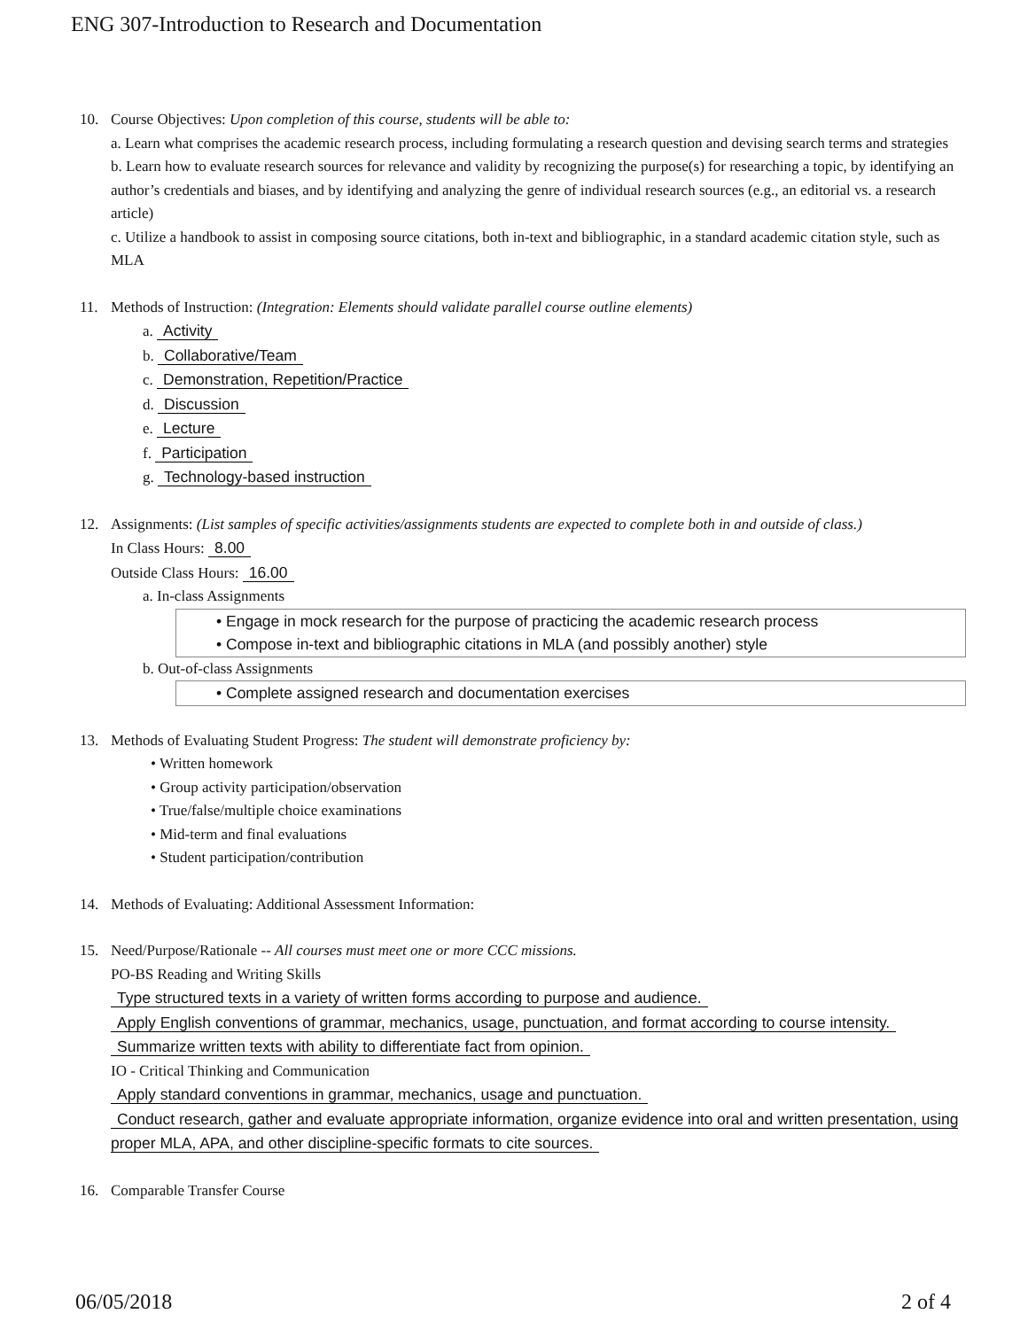ENG 307-Introduction to Research and Documentation
10. Course Objectives: Upon completion of this course, students will be able to:
a. Learn what comprises the academic research process, including formulating a research question and devising search terms and strategies
b. Learn how to evaluate research sources for relevance and validity by recognizing the purpose(s) for researching a topic, by identifying an author’s credentials and biases, and by identifying and analyzing the genre of individual research sources (e.g., an editorial vs. a research article)
c. Utilize a handbook to assist in composing source citations, both in-text and bibliographic, in a standard academic citation style, such as MLA
11. Methods of Instruction: (Integration: Elements should validate parallel course outline elements)
a. Activity
b. Collaborative/Team
c. Demonstration, Repetition/Practice
d. Discussion
e. Lecture
f. Participation
g. Technology-based instruction
12. Assignments: (List samples of specific activities/assignments students are expected to complete both in and outside of class.)
In Class Hours: 8.00
Outside Class Hours: 16.00
a. In-class Assignments
• Engage in mock research for the purpose of practicing the academic research process
• Compose in-text and bibliographic citations in MLA (and possibly another) style
b. Out-of-class Assignments
• Complete assigned research and documentation exercises
13. Methods of Evaluating Student Progress: The student will demonstrate proficiency by:
• Written homework
• Group activity participation/observation
• True/false/multiple choice examinations
• Mid-term and final evaluations
• Student participation/contribution
14. Methods of Evaluating: Additional Assessment Information:
15. Need/Purpose/Rationale -- All courses must meet one or more CCC missions.
PO-BS Reading and Writing Skills
Type structured texts in a variety of written forms according to purpose and audience.
Apply English conventions of grammar, mechanics, usage, punctuation, and format according to course intensity.
Summarize written texts with ability to differentiate fact from opinion.
IO - Critical Thinking and Communication
Apply standard conventions in grammar, mechanics, usage and punctuation.
Conduct research, gather and evaluate appropriate information, organize evidence into oral and written presentation, using proper MLA, APA, and other discipline-specific formats to cite sources.
16. Comparable Transfer Course
06/05/2018 2 of 4